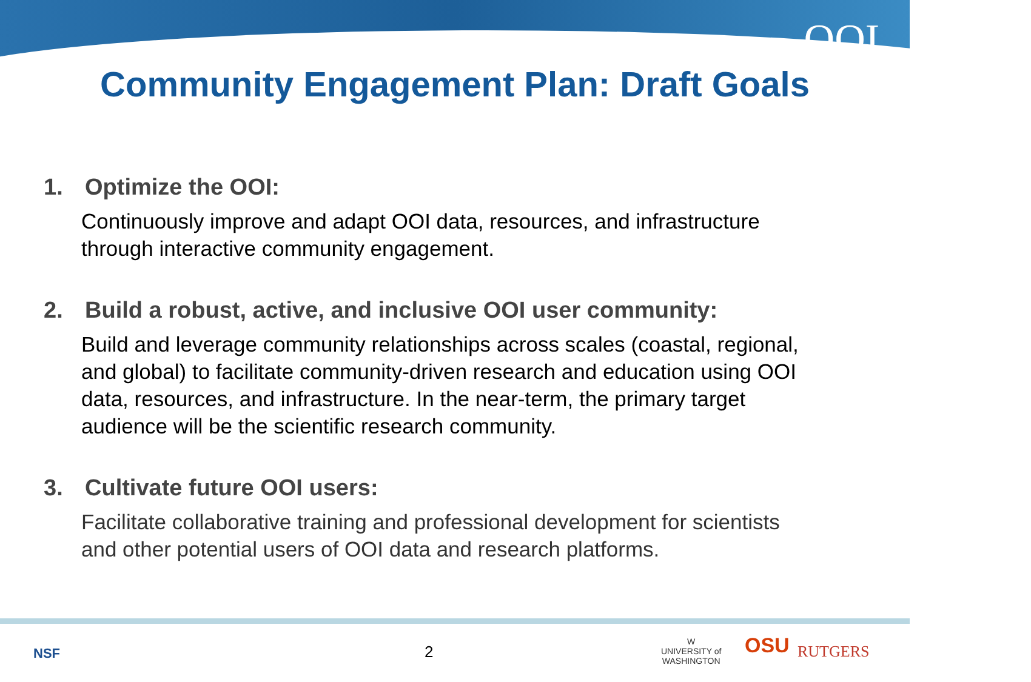OOI
Community Engagement Plan: Draft Goals
1. Optimize the OOI:
Continuously improve and adapt OOI data, resources, and infrastructure
through interactive community engagement.
2. Build a robust, active, and inclusive OOI user community:
Build and leverage community relationships across scales (coastal, regional,
and global) to facilitate community-driven research and education using OOI
data, resources, and infrastructure. In the near-term, the primary target
audience will be the scientific research community.
3. Cultivate future OOI users:
Facilitate collaborative training and professional development for scientists
and other potential users of OOI data and research platforms.
NSF 2
W
UNIVERSITY of
WASHINGTON
OSU RUTGERS